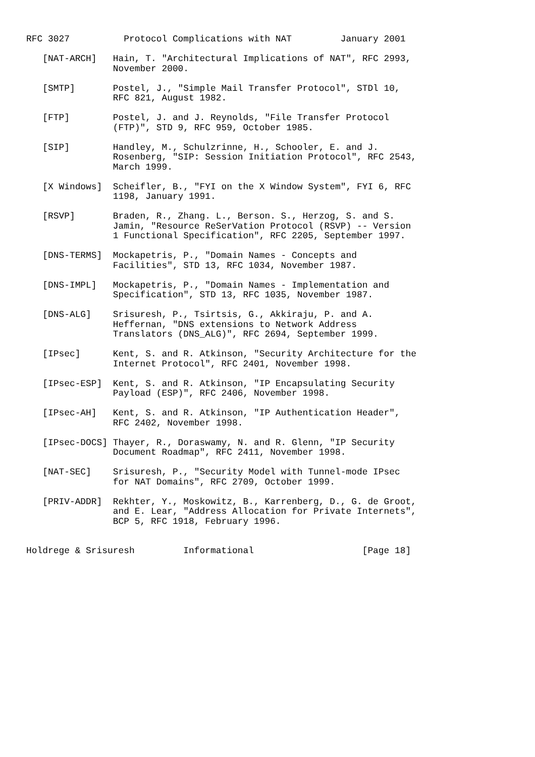RFC 3027          Protocol Complications with NAT         January 2001

   [NAT-ARCH]   Hain, T. "Architectural Implications of NAT", RFC 2993,
                November 2000.

   [SMTP]       Postel, J., "Simple Mail Transfer Protocol", STDl 10,
                RFC 821, August 1982.

   [FTP]        Postel, J. and J. Reynolds, "File Transfer Protocol
                (FTP)", STD 9, RFC 959, October 1985.

   [SIP]        Handley, M., Schulzrinne, H., Schooler, E. and J.
                Rosenberg, "SIP: Session Initiation Protocol", RFC 2543,
                March 1999.

   [X Windows]  Scheifler, B., "FYI on the X Window System", FYI 6, RFC
                1198, January 1991.

   [RSVP]       Braden, R., Zhang. L., Berson. S., Herzog, S. and S.
                Jamin, "Resource ReSerVation Protocol (RSVP) -- Version
                1 Functional Specification", RFC 2205, September 1997.

   [DNS-TERMS]  Mockapetris, P., "Domain Names - Concepts and
                Facilities", STD 13, RFC 1034, November 1987.

   [DNS-IMPL]   Mockapetris, P., "Domain Names - Implementation and
                Specification", STD 13, RFC 1035, November 1987.

   [DNS-ALG]    Srisuresh, P., Tsirtsis, G., Akkiraju, P. and A.
                Heffernan, "DNS extensions to Network Address
                Translators (DNS_ALG)", RFC 2694, September 1999.

   [IPsec]      Kent, S. and R. Atkinson, "Security Architecture for the
                Internet Protocol", RFC 2401, November 1998.

   [IPsec-ESP]  Kent, S. and R. Atkinson, "IP Encapsulating Security
                Payload (ESP)", RFC 2406, November 1998.

   [IPsec-AH]   Kent, S. and R. Atkinson, "IP Authentication Header",
                RFC 2402, November 1998.

   [IPsec-DOCS] Thayer, R., Doraswamy, N. and R. Glenn, "IP Security
                Document Roadmap", RFC 2411, November 1998.

   [NAT-SEC]    Srisuresh, P., "Security Model with Tunnel-mode IPsec
                for NAT Domains", RFC 2709, October 1999.

   [PRIV-ADDR]  Rekhter, Y., Moskowitz, B., Karrenberg, D., G. de Groot,
                and E. Lear, "Address Allocation for Private Internets",
                BCP 5, RFC 1918, February 1996.


Holdrege & Srisuresh         Informational                    [Page 18]